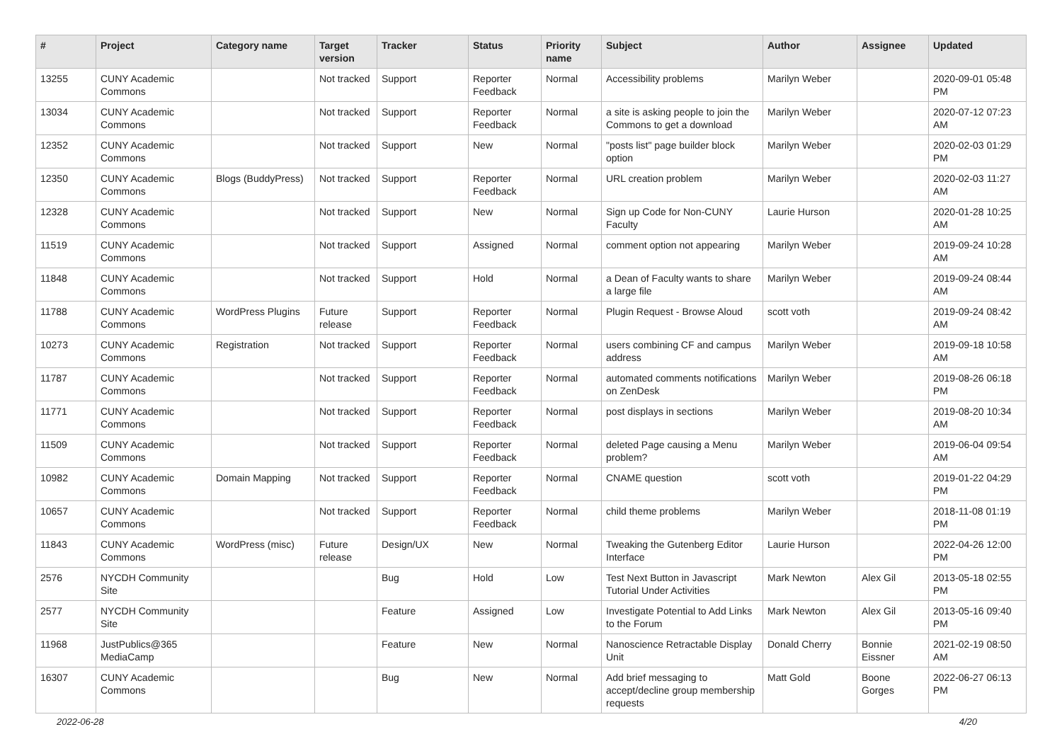| # | Project | Category name | Target version | Tracker | Status | Priority name | Subject | Author | Assignee | Updated |
| --- | --- | --- | --- | --- | --- | --- | --- | --- | --- | --- |
| 13255 | CUNY Academic Commons | | Not tracked | Support | Reporter Feedback | Normal | Accessibility problems | Marilyn Weber | | 2020-09-01 05:48 PM |
| 13034 | CUNY Academic Commons | | Not tracked | Support | Reporter Feedback | Normal | a site is asking people to join the Commons to get a download | Marilyn Weber | | 2020-07-12 07:23 AM |
| 12352 | CUNY Academic Commons | | Not tracked | Support | New | Normal | "posts list" page builder block option | Marilyn Weber | | 2020-02-03 01:29 PM |
| 12350 | CUNY Academic Commons | Blogs (BuddyPress) | Not tracked | Support | Reporter Feedback | Normal | URL creation problem | Marilyn Weber | | 2020-02-03 11:27 AM |
| 12328 | CUNY Academic Commons | | Not tracked | Support | New | Normal | Sign up Code for Non-CUNY Faculty | Laurie Hurson | | 2020-01-28 10:25 AM |
| 11519 | CUNY Academic Commons | | Not tracked | Support | Assigned | Normal | comment option not appearing | Marilyn Weber | | 2019-09-24 10:28 AM |
| 11848 | CUNY Academic Commons | | Not tracked | Support | Hold | Normal | a Dean of Faculty wants to share a large file | Marilyn Weber | | 2019-09-24 08:44 AM |
| 11788 | CUNY Academic Commons | WordPress Plugins | Future release | Support | Reporter Feedback | Normal | Plugin Request - Browse Aloud | scott voth | | 2019-09-24 08:42 AM |
| 10273 | CUNY Academic Commons | Registration | Not tracked | Support | Reporter Feedback | Normal | users combining CF and campus address | Marilyn Weber | | 2019-09-18 10:58 AM |
| 11787 | CUNY Academic Commons | | Not tracked | Support | Reporter Feedback | Normal | automated comments notifications on ZenDesk | Marilyn Weber | | 2019-08-26 06:18 PM |
| 11771 | CUNY Academic Commons | | Not tracked | Support | Reporter Feedback | Normal | post displays in sections | Marilyn Weber | | 2019-08-20 10:34 AM |
| 11509 | CUNY Academic Commons | | Not tracked | Support | Reporter Feedback | Normal | deleted Page causing a Menu problem? | Marilyn Weber | | 2019-06-04 09:54 AM |
| 10982 | CUNY Academic Commons | Domain Mapping | Not tracked | Support | Reporter Feedback | Normal | CNAME question | scott voth | | 2019-01-22 04:29 PM |
| 10657 | CUNY Academic Commons | | Not tracked | Support | Reporter Feedback | Normal | child theme problems | Marilyn Weber | | 2018-11-08 01:19 PM |
| 11843 | CUNY Academic Commons | WordPress (misc) | Future release | Design/UX | New | Normal | Tweaking the Gutenberg Editor Interface | Laurie Hurson | | 2022-04-26 12:00 PM |
| 2576 | NYCDH Community Site | | | Bug | Hold | Low | Test Next Button in Javascript Tutorial Under Activities | Mark Newton | Alex Gil | 2013-05-18 02:55 PM |
| 2577 | NYCDH Community Site | | | Feature | Assigned | Low | Investigate Potential to Add Links to the Forum | Mark Newton | Alex Gil | 2013-05-16 09:40 PM |
| 11968 | JustPublics@365 MediaCamp | | | Feature | New | Normal | Nanoscience Retractable Display Unit | Donald Cherry | Bonnie Eissner | 2021-02-19 08:50 AM |
| 16307 | CUNY Academic Commons | | | Bug | New | Normal | Add brief messaging to accept/decline group membership requests | Matt Gold | Boone Gorges | 2022-06-27 06:13 PM |
2022-06-28 4/20